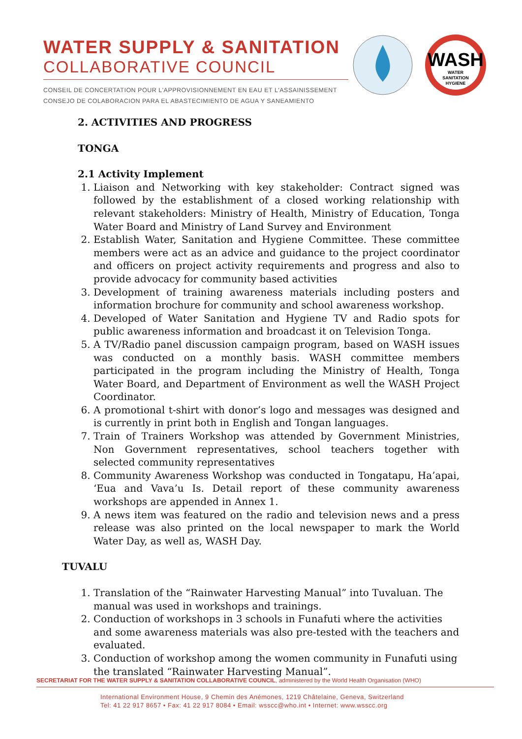WATER SUPPLY & SANITATION
COLLABORATIVE COUNCIL
CONSEIL DE CONCERTATION POUR L'APPROVISIONNEMENT EN EAU ET L'ASSAINISSEMENT
CONSEJO DE COLABORACION PARA EL ABASTECIMIENTO DE AGUA Y SANEAMIENTO
WASH
WATER
SANITATION
HYGIENE
2. ACTIVITIES AND PROGRESS
TONGA
2.1 Activity Implement
1. Liaison and Networking with key stakeholder: Contract signed was followed by the establishment of a closed working relationship with relevant stakeholders: Ministry of Health, Ministry of Education, Tonga Water Board and Ministry of Land Survey and Environment
2. Establish Water, Sanitation and Hygiene Committee. These committee members were act as an advice and guidance to the project coordinator and officers on project activity requirements and progress and also to provide advocacy for community based activities
3. Development of training awareness materials including posters and information brochure for community and school awareness workshop.
4. Developed of Water Sanitation and Hygiene TV and Radio spots for public awareness information and broadcast it on Television Tonga.
5. A TV/Radio panel discussion campaign program, based on WASH issues was conducted on a monthly basis. WASH committee members participated in the program including the Ministry of Health, Tonga Water Board, and Department of Environment as well the WASH Project Coordinator.
6. A promotional t-shirt with donor’s logo and messages was designed and is currently in print both in English and Tongan languages.
7. Train of Trainers Workshop was attended by Government Ministries, Non Government representatives, school teachers together with selected community representatives
8. Community Awareness Workshop was conducted in Tongatapu, Ha’apai, ‘Eua and Vava’u Is. Detail report of these community awareness workshops are appended in Annex 1.
9. A news item was featured on the radio and television news and a press release was also printed on the local newspaper to mark the World Water Day, as well as, WASH Day.
TUVALU
1. Translation of the “Rainwater Harvesting Manual” into Tuvaluan. The manual was used in workshops and trainings.
2. Conduction of workshops in 3 schools in Funafuti where the activities and some awareness materials was also pre-tested with the teachers and evaluated.
3. Conduction of workshop among the women community in Funafuti using the translated “Rainwater Harvesting Manual”.
SECRETARIAT FOR THE WATER SUPPLY & SANITATION COLLABORATIVE COUNCIL, administered by the World Health Organisation (WHO)
International Environment House, 9 Chemin des Anémones, 1219 Châtelaine, Geneva, Switzerland
Tel: 41 22 917 8657 • Fax: 41 22 917 8084 • Email: wsscc@who.int • Internet: www.wsscc.org